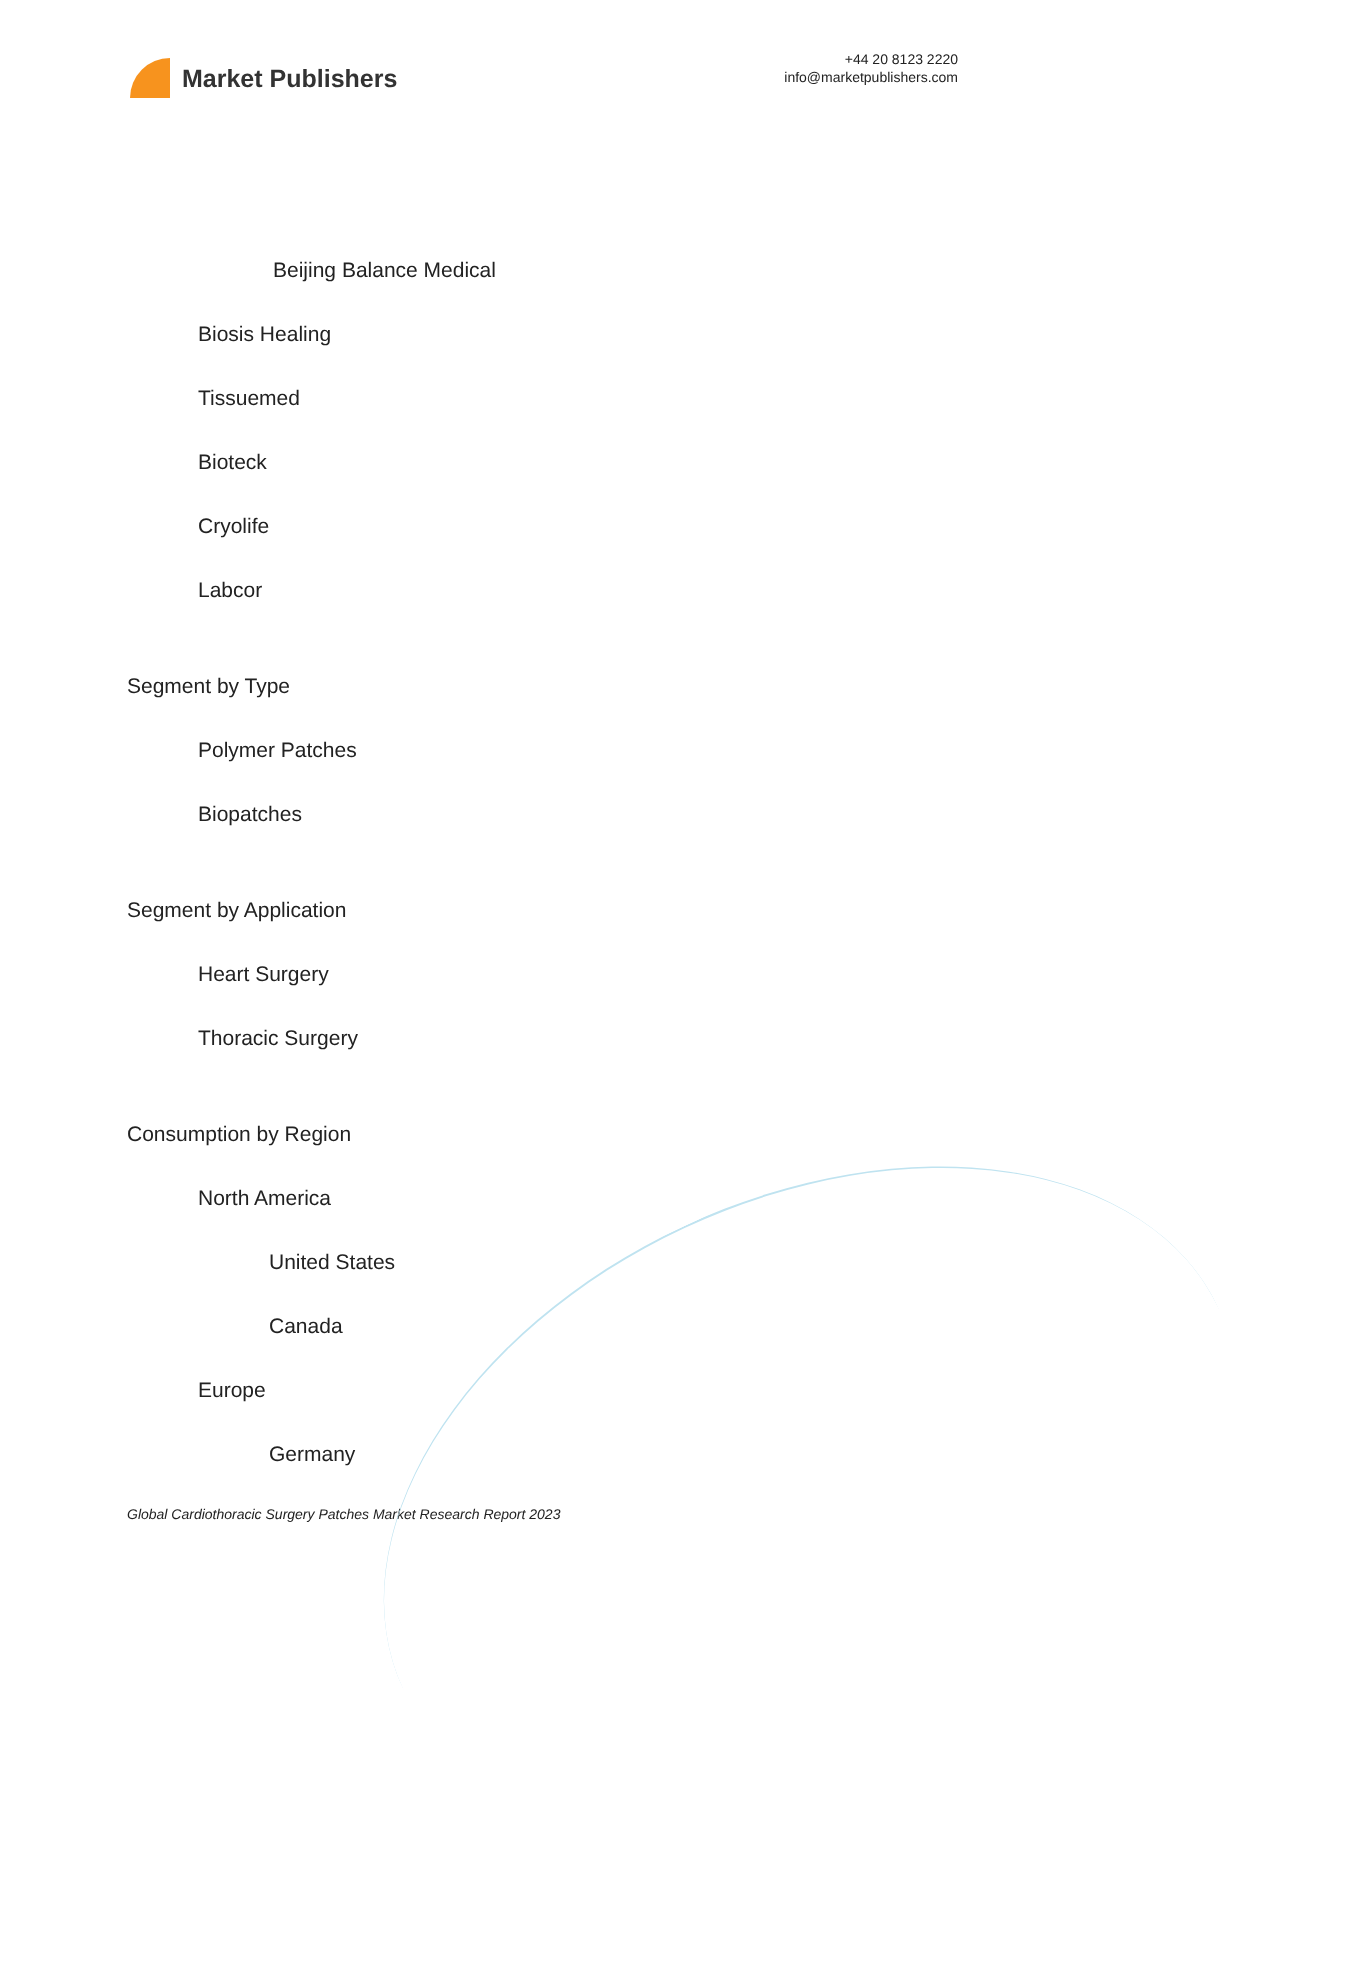Market Publishers
+44 20 8123 2220
info@marketpublishers.com
Beijing Balance Medical
Biosis Healing
Tissuemed
Bioteck
Cryolife
Labcor
Segment by Type
Polymer Patches
Biopatches
Segment by Application
Heart Surgery
Thoracic Surgery
Consumption by Region
North America
United States
Canada
Europe
Germany
Global Cardiothoracic Surgery Patches Market Research Report 2023